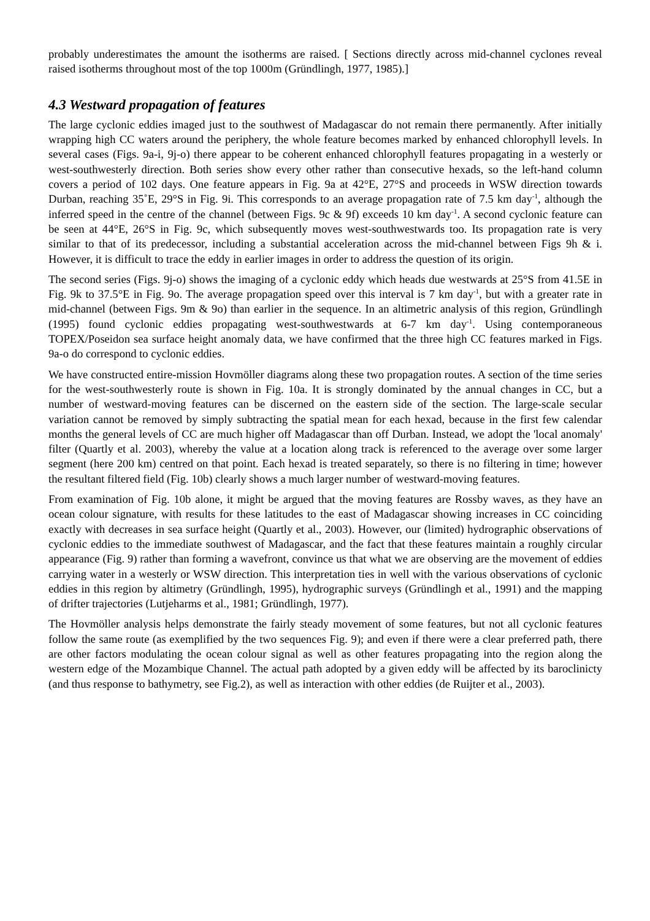probably underestimates the amount the isotherms are raised. [ Sections directly across mid-channel cyclones reveal raised isotherms throughout most of the top 1000m (Gründlingh, 1977, 1985).]
4.3 Westward propagation of features
The large cyclonic eddies imaged just to the southwest of Madagascar do not remain there permanently. After initially wrapping high CC waters around the periphery, the whole feature becomes marked by enhanced chlorophyll levels. In several cases (Figs. 9a-i, 9j-o) there appear to be coherent enhanced chlorophyll features propagating in a westerly or west-southwesterly direction. Both series show every other rather than consecutive hexads, so the left-hand column covers a period of 102 days. One feature appears in Fig. 9a at 42°E, 27°S and proceeds in WSW direction towards Durban, reaching 35˚E, 29°S in Fig. 9i. This corresponds to an average propagation rate of 7.5 km day<sup>-1</sup>, although the inferred speed in the centre of the channel (between Figs. 9c & 9f) exceeds 10 km day<sup>-1</sup>. A second cyclonic feature can be seen at 44°E, 26°S in Fig. 9c, which subsequently moves west-southwestwards too. Its propagation rate is very similar to that of its predecessor, including a substantial acceleration across the mid-channel between Figs 9h & i. However, it is difficult to trace the eddy in earlier images in order to address the question of its origin.
The second series (Figs. 9j-o) shows the imaging of a cyclonic eddy which heads due westwards at 25°S from 41.5E in Fig. 9k to 37.5°E in Fig. 9o. The average propagation speed over this interval is 7 km day<sup>-1</sup>, but with a greater rate in mid-channel (between Figs. 9m & 9o) than earlier in the sequence. In an altimetric analysis of this region, Gründlingh (1995) found cyclonic eddies propagating west-southwestwards at 6-7 km day<sup>-1</sup>. Using contemporaneous TOPEX/Poseidon sea surface height anomaly data, we have confirmed that the three high CC features marked in Figs. 9a-o do correspond to cyclonic eddies.
We have constructed entire-mission Hovmöller diagrams along these two propagation routes. A section of the time series for the west-southwesterly route is shown in Fig. 10a. It is strongly dominated by the annual changes in CC, but a number of westward-moving features can be discerned on the eastern side of the section. The large-scale secular variation cannot be removed by simply subtracting the spatial mean for each hexad, because in the first few calendar months the general levels of CC are much higher off Madagascar than off Durban. Instead, we adopt the 'local anomaly' filter (Quartly et al. 2003), whereby the value at a location along track is referenced to the average over some larger segment (here 200 km) centred on that point. Each hexad is treated separately, so there is no filtering in time; however the resultant filtered field (Fig. 10b) clearly shows a much larger number of westward-moving features.
From examination of Fig. 10b alone, it might be argued that the moving features are Rossby waves, as they have an ocean colour signature, with results for these latitudes to the east of Madagascar showing increases in CC coinciding exactly with decreases in sea surface height (Quartly et al., 2003). However, our (limited) hydrographic observations of cyclonic eddies to the immediate southwest of Madagascar, and the fact that these features maintain a roughly circular appearance (Fig. 9) rather than forming a wavefront, convince us that what we are observing are the movement of eddies carrying water in a westerly or WSW direction. This interpretation ties in well with the various observations of cyclonic eddies in this region by altimetry (Gründlingh, 1995), hydrographic surveys (Gründlingh et al., 1991) and the mapping of drifter trajectories (Lutjeharms et al., 1981; Gründlingh, 1977).
The Hovmöller analysis helps demonstrate the fairly steady movement of some features, but not all cyclonic features follow the same route (as exemplified by the two sequences Fig. 9); and even if there were a clear preferred path, there are other factors modulating the ocean colour signal as well as other features propagating into the region along the western edge of the Mozambique Channel. The actual path adopted by a given eddy will be affected by its baroclinicty (and thus response to bathymetry, see Fig.2), as well as interaction with other eddies (de Ruijter et al., 2003).